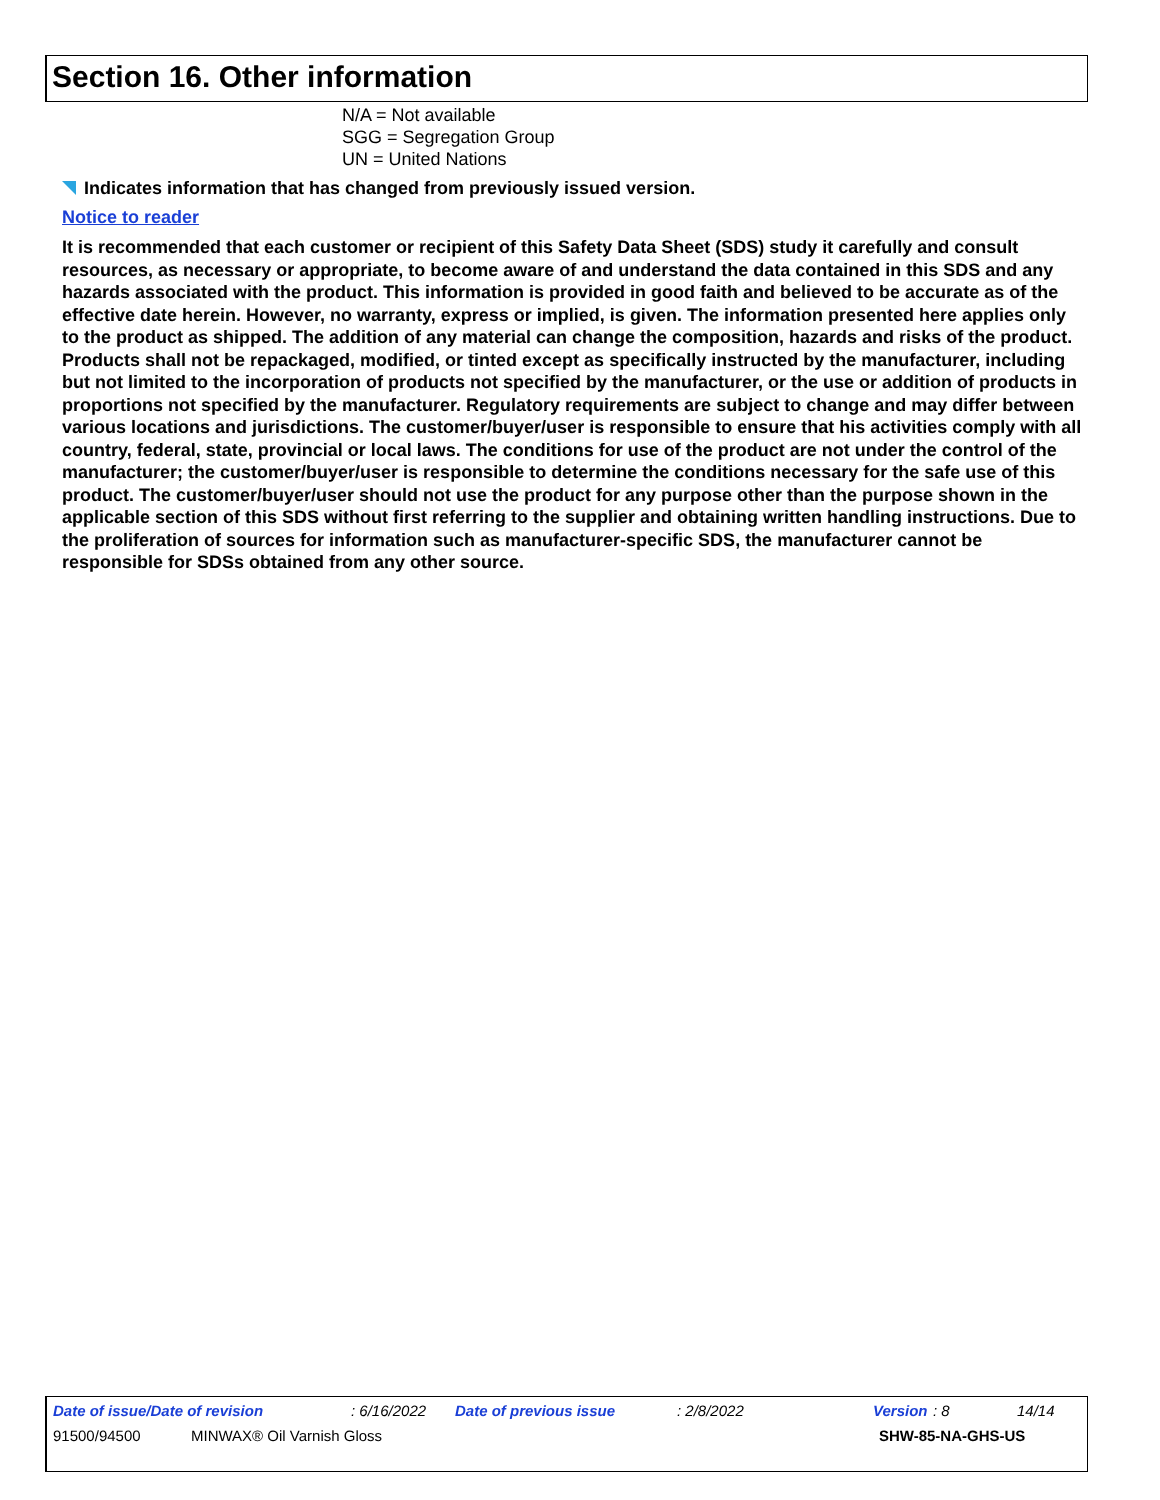Section 16. Other information
N/A = Not available
SGG = Segregation Group
UN = United Nations
Indicates information that has changed from previously issued version.
Notice to reader
It is recommended that each customer or recipient of this Safety Data Sheet (SDS) study it carefully and consult resources, as necessary or appropriate, to become aware of and understand the data contained in this SDS and any hazards associated with the product. This information is provided in good faith and believed to be accurate as of the effective date herein. However, no warranty, express or implied, is given. The information presented here applies only to the product as shipped. The addition of any material can change the composition, hazards and risks of the product. Products shall not be repackaged, modified, or tinted except as specifically instructed by the manufacturer, including but not limited to the incorporation of products not specified by the manufacturer, or the use or addition of products in proportions not specified by the manufacturer. Regulatory requirements are subject to change and may differ between various locations and jurisdictions. The customer/buyer/user is responsible to ensure that his activities comply with all country, federal, state, provincial or local laws. The conditions for use of the product are not under the control of the manufacturer; the customer/buyer/user is responsible to determine the conditions necessary for the safe use of this product. The customer/buyer/user should not use the product for any purpose other than the purpose shown in the applicable section of this SDS without first referring to the supplier and obtaining written handling instructions. Due to the proliferation of sources for information such as manufacturer-specific SDS, the manufacturer cannot be responsible for SDSs obtained from any other source.
Date of issue/Date of revision: 6/16/2022 Date of previous issue: 2/8/2022 Version: 8 14/14
91500/94500 MINWAX® Oil Varnish Gloss SHW-85-NA-GHS-US